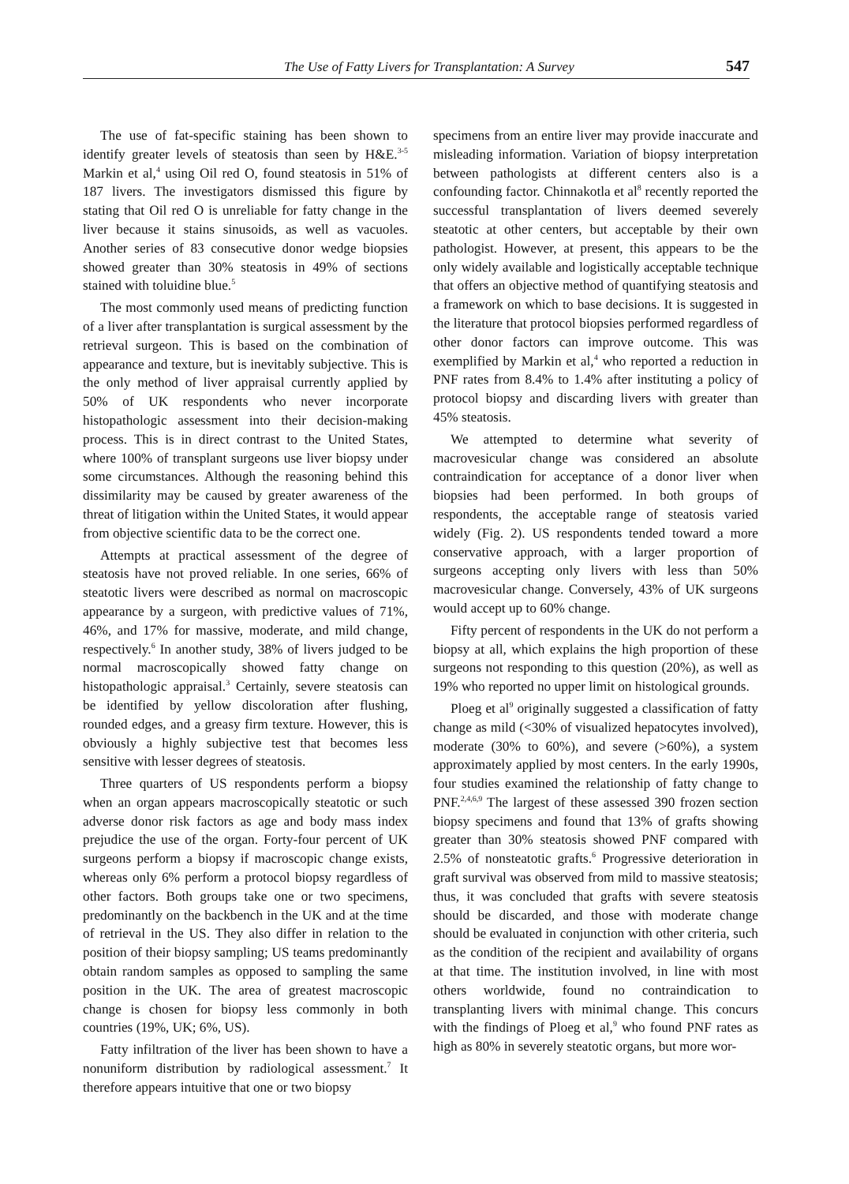The Use of Fatty Livers for Transplantation: A Survey 547
The use of fat-specific staining has been shown to identify greater levels of steatosis than seen by H&E.<sup>3-5</sup> Markin et al,<sup>4</sup> using Oil red O, found steatosis in 51% of 187 livers. The investigators dismissed this figure by stating that Oil red O is unreliable for fatty change in the liver because it stains sinusoids, as well as vacuoles. Another series of 83 consecutive donor wedge biopsies showed greater than 30% steatosis in 49% of sections stained with toluidine blue.<sup>5</sup>
The most commonly used means of predicting function of a liver after transplantation is surgical assessment by the retrieval surgeon. This is based on the combination of appearance and texture, but is inevitably subjective. This is the only method of liver appraisal currently applied by 50% of UK respondents who never incorporate histopathologic assessment into their decision-making process. This is in direct contrast to the United States, where 100% of transplant surgeons use liver biopsy under some circumstances. Although the reasoning behind this dissimilarity may be caused by greater awareness of the threat of litigation within the United States, it would appear from objective scientific data to be the correct one.
Attempts at practical assessment of the degree of steatosis have not proved reliable. In one series, 66% of steatotic livers were described as normal on macroscopic appearance by a surgeon, with predictive values of 71%, 46%, and 17% for massive, moderate, and mild change, respectively.<sup>6</sup> In another study, 38% of livers judged to be normal macroscopically showed fatty change on histopathologic appraisal.<sup>3</sup> Certainly, severe steatosis can be identified by yellow discoloration after flushing, rounded edges, and a greasy firm texture. However, this is obviously a highly subjective test that becomes less sensitive with lesser degrees of steatosis.
Three quarters of US respondents perform a biopsy when an organ appears macroscopically steatotic or such adverse donor risk factors as age and body mass index prejudice the use of the organ. Forty-four percent of UK surgeons perform a biopsy if macroscopic change exists, whereas only 6% perform a protocol biopsy regardless of other factors. Both groups take one or two specimens, predominantly on the backbench in the UK and at the time of retrieval in the US. They also differ in relation to the position of their biopsy sampling; US teams predominantly obtain random samples as opposed to sampling the same position in the UK. The area of greatest macroscopic change is chosen for biopsy less commonly in both countries (19%, UK; 6%, US).
Fatty infiltration of the liver has been shown to have a nonuniform distribution by radiological assessment.<sup>7</sup> It therefore appears intuitive that one or two biopsy
specimens from an entire liver may provide inaccurate and misleading information. Variation of biopsy interpretation between pathologists at different centers also is a confounding factor. Chinnakotla et al<sup>8</sup> recently reported the successful transplantation of livers deemed severely steatotic at other centers, but acceptable by their own pathologist. However, at present, this appears to be the only widely available and logistically acceptable technique that offers an objective method of quantifying steatosis and a framework on which to base decisions. It is suggested in the literature that protocol biopsies performed regardless of other donor factors can improve outcome. This was exemplified by Markin et al,<sup>4</sup> who reported a reduction in PNF rates from 8.4% to 1.4% after instituting a policy of protocol biopsy and discarding livers with greater than 45% steatosis.
We attempted to determine what severity of macrovesicular change was considered an absolute contraindication for acceptance of a donor liver when biopsies had been performed. In both groups of respondents, the acceptable range of steatosis varied widely (Fig. 2). US respondents tended toward a more conservative approach, with a larger proportion of surgeons accepting only livers with less than 50% macrovesicular change. Conversely, 43% of UK surgeons would accept up to 60% change.
Fifty percent of respondents in the UK do not perform a biopsy at all, which explains the high proportion of these surgeons not responding to this question (20%), as well as 19% who reported no upper limit on histological grounds.
Ploeg et al<sup>9</sup> originally suggested a classification of fatty change as mild (<30% of visualized hepatocytes involved), moderate (30% to 60%), and severe (>60%), a system approximately applied by most centers. In the early 1990s, four studies examined the relationship of fatty change to PNF.<sup>2,4,6,9</sup> The largest of these assessed 390 frozen section biopsy specimens and found that 13% of grafts showing greater than 30% steatosis showed PNF compared with 2.5% of nonsteatotic grafts.<sup>6</sup> Progressive deterioration in graft survival was observed from mild to massive steatosis; thus, it was concluded that grafts with severe steatosis should be discarded, and those with moderate change should be evaluated in conjunction with other criteria, such as the condition of the recipient and availability of organs at that time. The institution involved, in line with most others worldwide, found no contraindication to transplanting livers with minimal change. This concurs with the findings of Ploeg et al,<sup>9</sup> who found PNF rates as high as 80% in severely steatotic organs, but more wor-